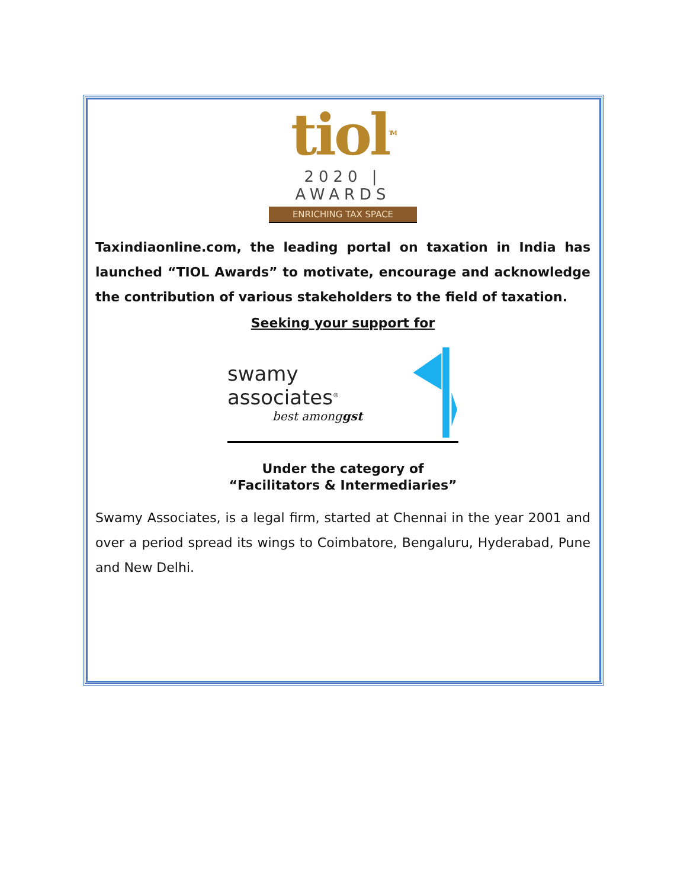tiol<sup>TM</sup>
2020 | AWARDS
ENRICHING TAX SPACE
Taxindiaonline.com, the leading portal on taxation in India has launched “TIOL Awards” to motivate, encourage and acknowledge the contribution of various stakeholders to the field of taxation.
Seeking your support for
swamy associates<sup>®</sup>
best amonggst
Under the category of
“Facilitators & Intermediaries”
Swamy Associates, is a legal firm, started at Chennai in the year 2001 and over a period spread its wings to Coimbatore, Bengaluru, Hyderabad, Pune and New Delhi.